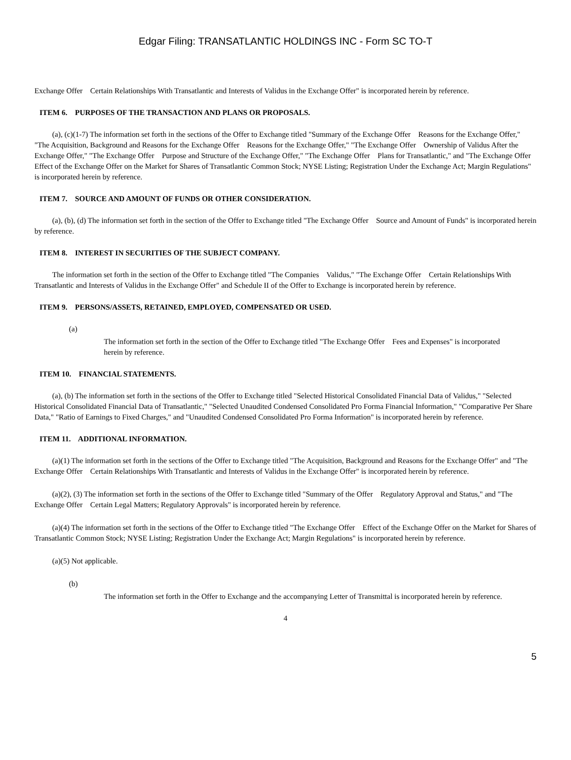Edgar Filing: TRANSATLANTIC HOLDINGS INC - Form SC TO-T
Exchange Offer Certain Relationships With Transatlantic and Interests of Validus in the Exchange Offer" is incorporated herein by reference.
ITEM 6. PURPOSES OF THE TRANSACTION AND PLANS OR PROPOSALS.
(a), (c)(1-7) The information set forth in the sections of the Offer to Exchange titled "Summary of the Exchange Offer Reasons for the Exchange Offer," "The Acquisition, Background and Reasons for the Exchange Offer Reasons for the Exchange Offer," "The Exchange Offer Ownership of Validus After the Exchange Offer," "The Exchange Offer Purpose and Structure of the Exchange Offer," "The Exchange Offer Plans for Transatlantic," and "The Exchange Offer Effect of the Exchange Offer on the Market for Shares of Transatlantic Common Stock; NYSE Listing; Registration Under the Exchange Act; Margin Regulations" is incorporated herein by reference.
ITEM 7. SOURCE AND AMOUNT OF FUNDS OR OTHER CONSIDERATION.
(a), (b), (d) The information set forth in the section of the Offer to Exchange titled "The Exchange Offer Source and Amount of Funds" is incorporated herein by reference.
ITEM 8. INTEREST IN SECURITIES OF THE SUBJECT COMPANY.
The information set forth in the section of the Offer to Exchange titled "The Companies Validus," "The Exchange Offer Certain Relationships With Transatlantic and Interests of Validus in the Exchange Offer" and Schedule II of the Offer to Exchange is incorporated herein by reference.
ITEM 9. PERSONS/ASSETS, RETAINED, EMPLOYED, COMPENSATED OR USED.
(a)
The information set forth in the section of the Offer to Exchange titled "The Exchange Offer Fees and Expenses" is incorporated herein by reference.
ITEM 10. FINANCIAL STATEMENTS.
(a), (b) The information set forth in the sections of the Offer to Exchange titled "Selected Historical Consolidated Financial Data of Validus," "Selected Historical Consolidated Financial Data of Transatlantic," "Selected Unaudited Condensed Consolidated Pro Forma Financial Information," "Comparative Per Share Data," "Ratio of Earnings to Fixed Charges," and "Unaudited Condensed Consolidated Pro Forma Information" is incorporated herein by reference.
ITEM 11. ADDITIONAL INFORMATION.
(a)(1) The information set forth in the sections of the Offer to Exchange titled "The Acquisition, Background and Reasons for the Exchange Offer" and "The Exchange Offer Certain Relationships With Transatlantic and Interests of Validus in the Exchange Offer" is incorporated herein by reference.
(a)(2), (3) The information set forth in the sections of the Offer to Exchange titled "Summary of the Offer Regulatory Approval and Status," and "The Exchange Offer Certain Legal Matters; Regulatory Approvals" is incorporated herein by reference.
(a)(4) The information set forth in the sections of the Offer to Exchange titled "The Exchange Offer Effect of the Exchange Offer on the Market for Shares of Transatlantic Common Stock; NYSE Listing; Registration Under the Exchange Act; Margin Regulations" is incorporated herein by reference.
(a)(5) Not applicable.
(b)
The information set forth in the Offer to Exchange and the accompanying Letter of Transmittal is incorporated herein by reference.
4
5